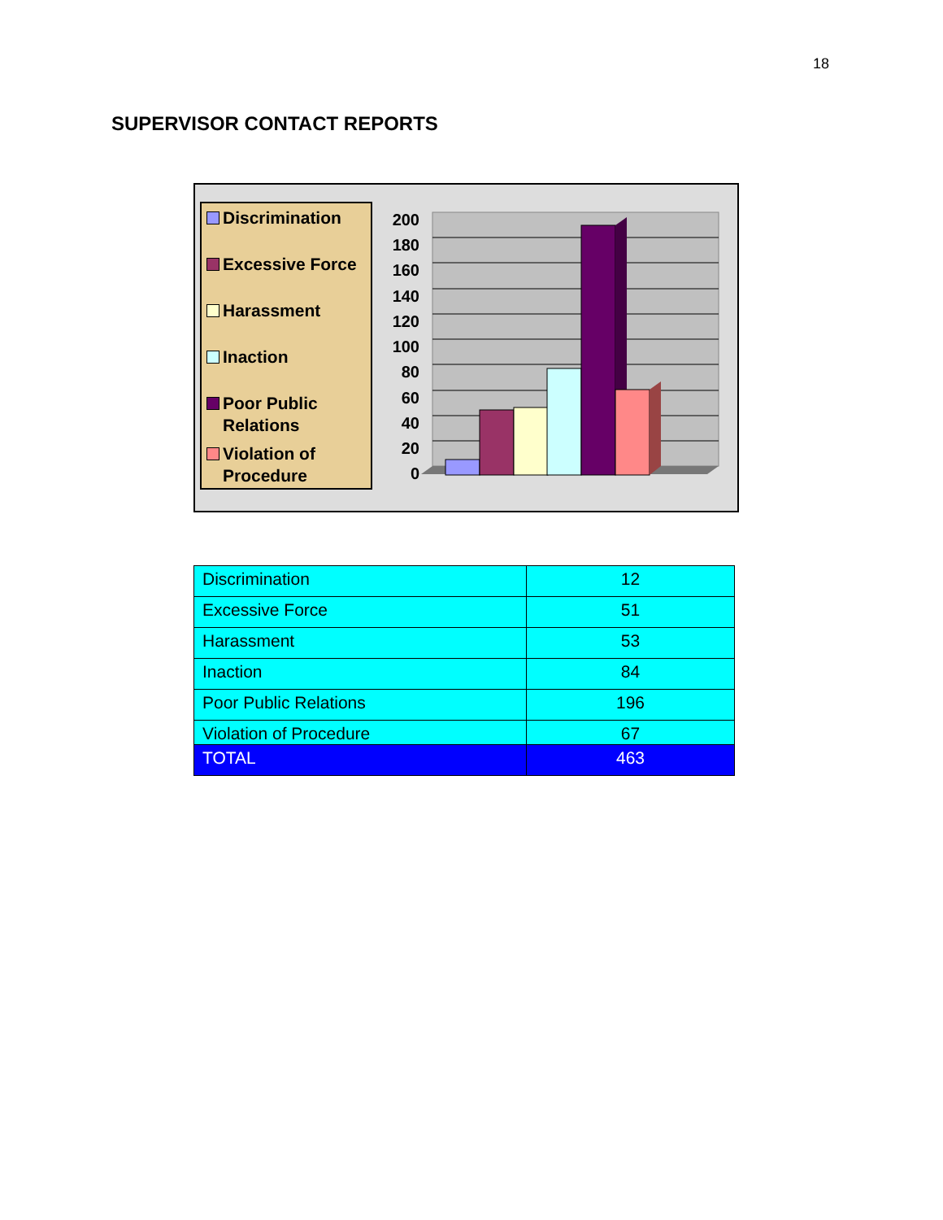18
SUPERVISOR CONTACT REPORTS
Discrimination
Excessive Force
Harassment
Inaction
Poor Public Relations
Violation of Procedure
200
180
160
140
120
100
80
60
40
20
0
| Discrimination | 12 |
| Excessive Force | 51 |
| Harassment | 53 |
| Inaction | 84 |
| Poor Public Relations | 196 |
| Violation of Procedure | 67 |
| TOTAL | 463 |